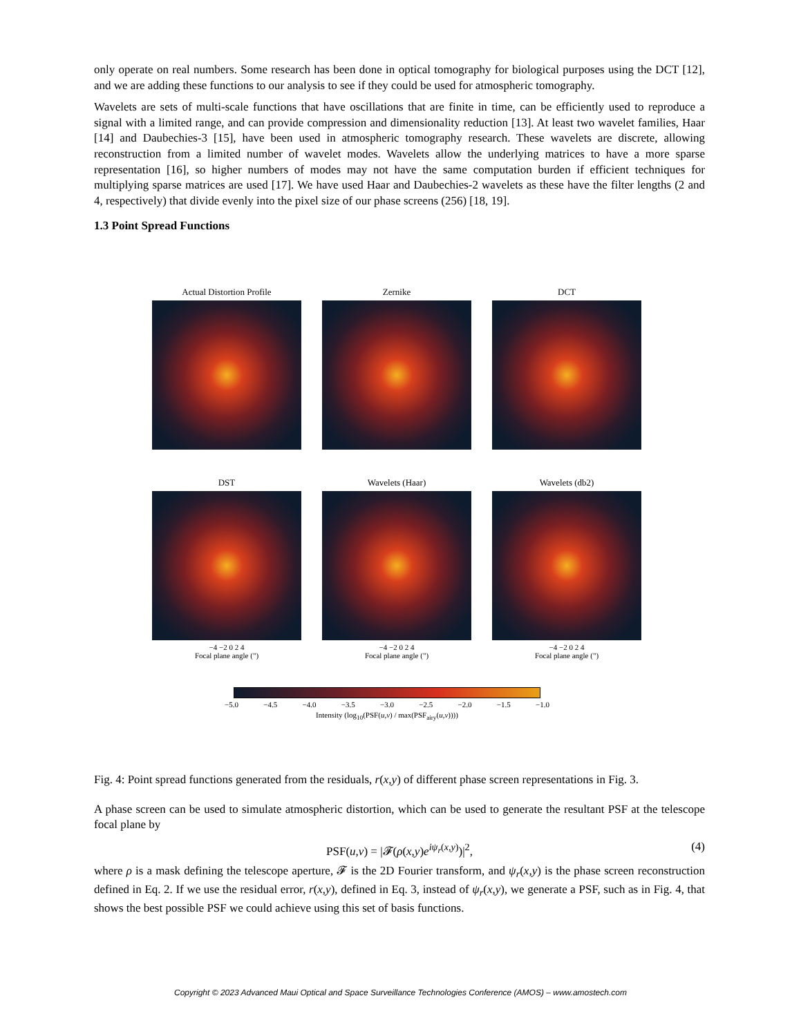only operate on real numbers. Some research has been done in optical tomography for biological purposes using the DCT [12], and we are adding these functions to our analysis to see if they could be used for atmospheric tomography.
Wavelets are sets of multi-scale functions that have oscillations that are finite in time, can be efficiently used to reproduce a signal with a limited range, and can provide compression and dimensionality reduction [13]. At least two wavelet families, Haar [14] and Daubechies-3 [15], have been used in atmospheric tomography research. These wavelets are discrete, allowing reconstruction from a limited number of wavelet modes. Wavelets allow the underlying matrices to have a more sparse representation [16], so higher numbers of modes may not have the same computation burden if efficient techniques for multiplying sparse matrices are used [17]. We have used Haar and Daubechies-2 wavelets as these have the filter lengths (2 and 4, respectively) that divide evenly into the pixel size of our phase screens (256) [18, 19].
1.3 Point Spread Functions
Actual Distortion Profile Zernike DCT
DST
−4 −2 0 2 4
Focal plane angle (")
Wavelets (Haar)
−4 −2 0 2 4
Focal plane angle (")
Wavelets (db2)
−4 −2 0 2 4
Focal plane angle (")
Focal plane angle (")
−5.0 −4.5 −4.0 −3.5 −3.0 −2.5 −2.0 −1.5 −1.0
Intensity (log<sub>10</sub>(PSF(u,v) / max(PSF<sub>airy</sub>(u,v))))
Fig. 4: Point spread functions generated from the residuals, r(x,y) of different phase screen representations in Fig. 3.
A phase screen can be used to simulate atmospheric distortion, which can be used to generate the resultant PSF at the telescope focal plane by
PSF(u,v) = |𝓕(ρ(x,y)e<sup>iψ<sub>r</sub>(x,y)</sup>)|<sup>2</sup>, (4)
where ρ is a mask defining the telescope aperture, 𝓕 is the 2D Fourier transform, and ψ<sub>r</sub>(x,y) is the phase screen reconstruction defined in Eq. 2. If we use the residual error, r(x,y), defined in Eq. 3, instead of ψ<sub>r</sub>(x,y), we generate a PSF, such as in Fig. 4, that shows the best possible PSF we could achieve using this set of basis functions.
Copyright © 2023 Advanced Maui Optical and Space Surveillance Technologies Conference (AMOS) – www.amostech.com